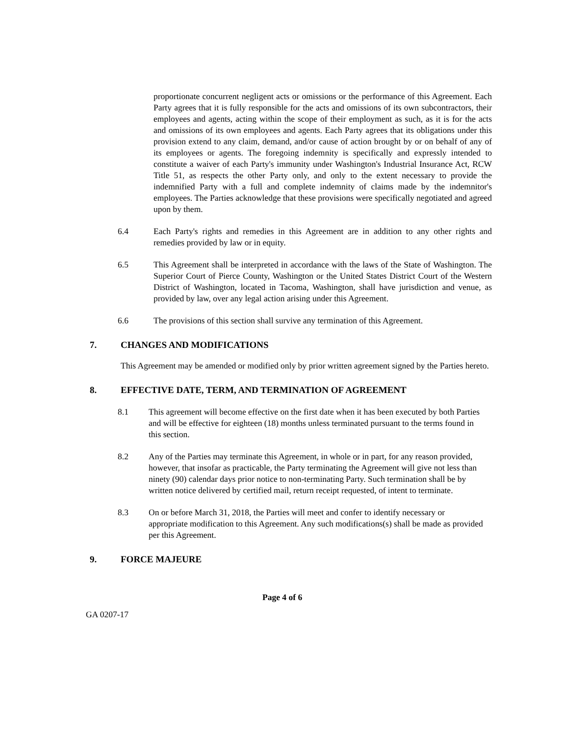proportionate concurrent negligent acts or omissions or the performance of this Agreement. Each Party agrees that it is fully responsible for the acts and omissions of its own subcontractors, their employees and agents, acting within the scope of their employment as such, as it is for the acts and omissions of its own employees and agents. Each Party agrees that its obligations under this provision extend to any claim, demand, and/or cause of action brought by or on behalf of any of its employees or agents. The foregoing indemnity is specifically and expressly intended to constitute a waiver of each Party's immunity under Washington's Industrial Insurance Act, RCW Title 51, as respects the other Party only, and only to the extent necessary to provide the indemnified Party with a full and complete indemnity of claims made by the indemnitor's employees. The Parties acknowledge that these provisions were specifically negotiated and agreed upon by them.
6.4 Each Party's rights and remedies in this Agreement are in addition to any other rights and remedies provided by law or in equity.
6.5 This Agreement shall be interpreted in accordance with the laws of the State of Washington. The Superior Court of Pierce County, Washington or the United States District Court of the Western District of Washington, located in Tacoma, Washington, shall have jurisdiction and venue, as provided by law, over any legal action arising under this Agreement.
6.6 The provisions of this section shall survive any termination of this Agreement.
7. CHANGES AND MODIFICATIONS
This Agreement may be amended or modified only by prior written agreement signed by the Parties hereto.
8. EFFECTIVE DATE, TERM, AND TERMINATION OF AGREEMENT
8.1 This agreement will become effective on the first date when it has been executed by both Parties and will be effective for eighteen (18) months unless terminated pursuant to the terms found in this section.
8.2 Any of the Parties may terminate this Agreement, in whole or in part, for any reason provided, however, that insofar as practicable, the Party terminating the Agreement will give not less than ninety (90) calendar days prior notice to non-terminating Party. Such termination shall be by written notice delivered by certified mail, return receipt requested, of intent to terminate.
8.3 On or before March 31, 2018, the Parties will meet and confer to identify necessary or appropriate modification to this Agreement. Any such modifications(s) shall be made as provided per this Agreement.
9. FORCE MAJEURE
Page 4 of 6
GA 0207-17